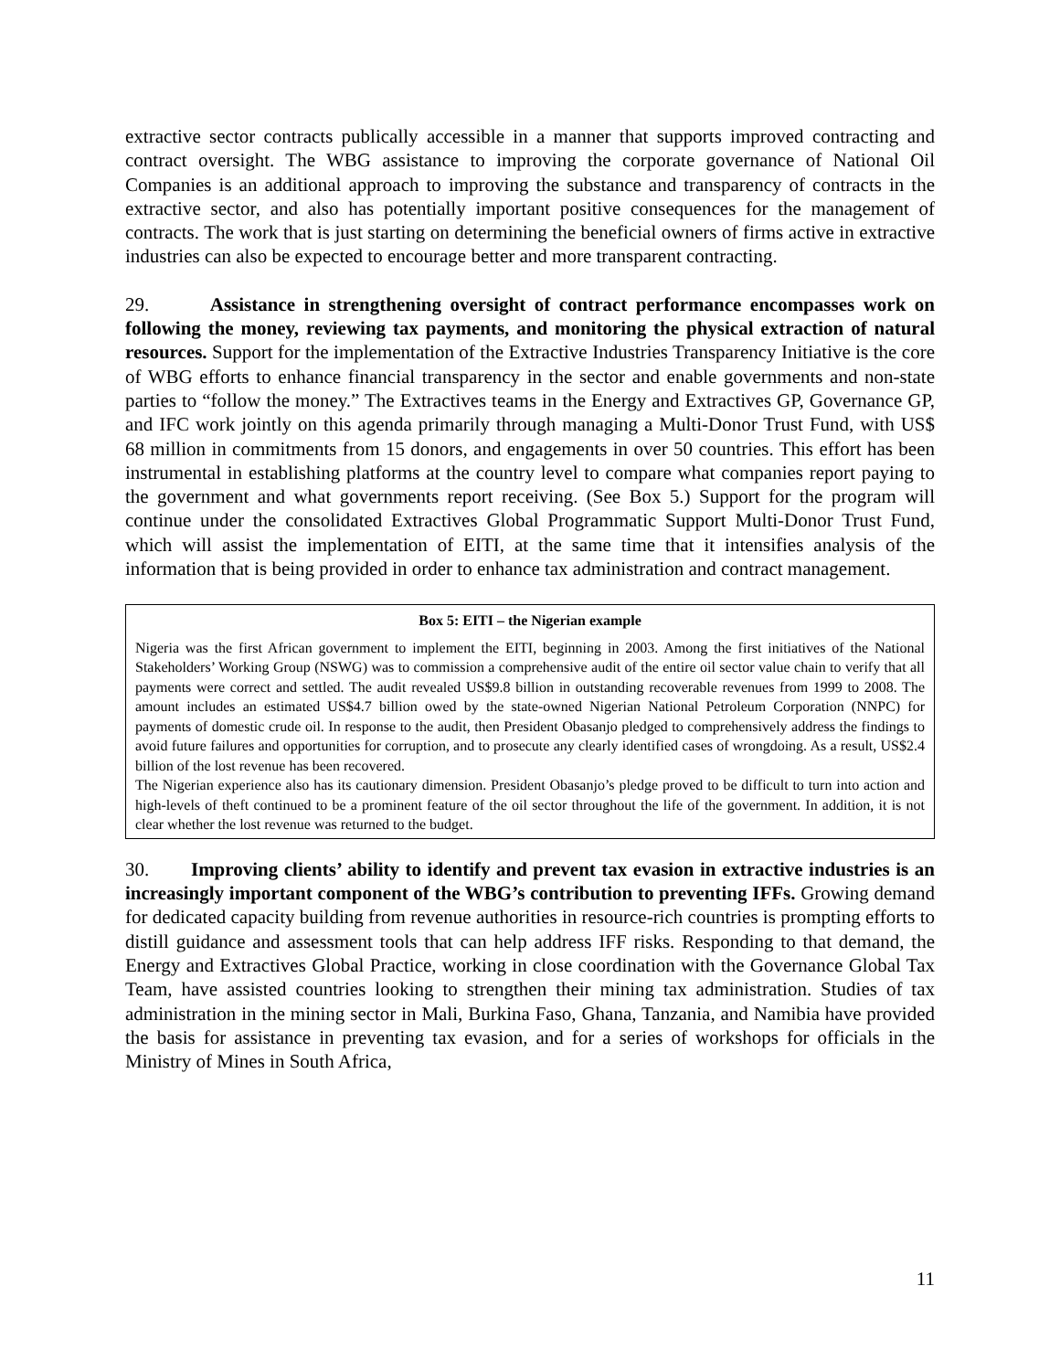extractive sector contracts publically accessible in a manner that supports improved contracting and contract oversight. The WBG assistance to improving the corporate governance of National Oil Companies is an additional approach to improving the substance and transparency of contracts in the extractive sector, and also has potentially important positive consequences for the management of contracts. The work that is just starting on determining the beneficial owners of firms active in extractive industries can also be expected to encourage better and more transparent contracting.
29. Assistance in strengthening oversight of contract performance encompasses work on following the money, reviewing tax payments, and monitoring the physical extraction of natural resources. Support for the implementation of the Extractive Industries Transparency Initiative is the core of WBG efforts to enhance financial transparency in the sector and enable governments and non-state parties to “follow the money.” The Extractives teams in the Energy and Extractives GP, Governance GP, and IFC work jointly on this agenda primarily through managing a Multi-Donor Trust Fund, with US$ 68 million in commitments from 15 donors, and engagements in over 50 countries. This effort has been instrumental in establishing platforms at the country level to compare what companies report paying to the government and what governments report receiving. (See Box 5.) Support for the program will continue under the consolidated Extractives Global Programmatic Support Multi-Donor Trust Fund, which will assist the implementation of EITI, at the same time that it intensifies analysis of the information that is being provided in order to enhance tax administration and contract management.
Box 5: EITI – the Nigerian example
Nigeria was the first African government to implement the EITI, beginning in 2003. Among the first initiatives of the National Stakeholders’ Working Group (NSWG) was to commission a comprehensive audit of the entire oil sector value chain to verify that all payments were correct and settled. The audit revealed US$9.8 billion in outstanding recoverable revenues from 1999 to 2008. The amount includes an estimated US$4.7 billion owed by the state-owned Nigerian National Petroleum Corporation (NNPC) for payments of domestic crude oil. In response to the audit, then President Obasanjo pledged to comprehensively address the findings to avoid future failures and opportunities for corruption, and to prosecute any clearly identified cases of wrongdoing. As a result, US$2.4 billion of the lost revenue has been recovered.
The Nigerian experience also has its cautionary dimension. President Obasanjo’s pledge proved to be difficult to turn into action and high-levels of theft continued to be a prominent feature of the oil sector throughout the life of the government. In addition, it is not clear whether the lost revenue was returned to the budget.
30. Improving clients’ ability to identify and prevent tax evasion in extractive industries is an increasingly important component of the WBG’s contribution to preventing IFFs. Growing demand for dedicated capacity building from revenue authorities in resource-rich countries is prompting efforts to distill guidance and assessment tools that can help address IFF risks. Responding to that demand, the Energy and Extractives Global Practice, working in close coordination with the Governance Global Tax Team, have assisted countries looking to strengthen their mining tax administration. Studies of tax administration in the mining sector in Mali, Burkina Faso, Ghana, Tanzania, and Namibia have provided the basis for assistance in preventing tax evasion, and for a series of workshops for officials in the Ministry of Mines in South Africa,
11